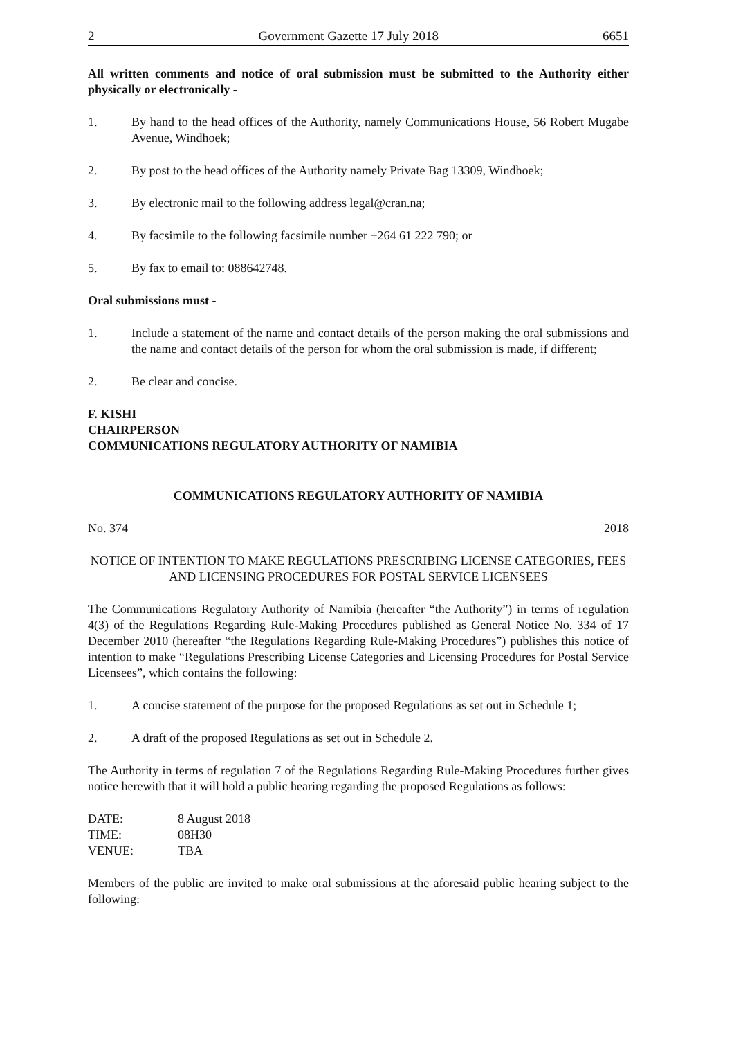2 Government Gazette 17 July 2018 6651
All written comments and notice of oral submission must be submitted to the Authority either physically or electronically -
1. By hand to the head offices of the Authority, namely Communications House, 56 Robert Mugabe Avenue, Windhoek;
2. By post to the head offices of the Authority namely Private Bag 13309, Windhoek;
3. By electronic mail to the following address legal@cran.na;
4. By facsimile to the following facsimile number +264 61 222 790; or
5. By fax to email to: 088642748.
Oral submissions must -
1. Include a statement of the name and contact details of the person making the oral submissions and the name and contact details of the person for whom the oral submission is made, if different;
2. Be clear and concise.
F. KISHI
CHAIRPERSON
COMMUNICATIONS REGULATORY AUTHORITY OF NAMIBIA
COMMUNICATIONS REGULATORY AUTHORITY OF NAMIBIA
No. 374 2018
NOTICE OF INTENTION TO MAKE REGULATIONS PRESCRIBING LICENSE CATEGORIES, FEES AND LICENSING PROCEDURES FOR POSTAL SERVICE LICENSEES
The Communications Regulatory Authority of Namibia (hereafter “the Authority”) in terms of regulation 4(3) of the Regulations Regarding Rule-Making Procedures published as General Notice No. 334 of 17 December 2010 (hereafter “the Regulations Regarding Rule-Making Procedures”) publishes this notice of intention to make “Regulations Prescribing License Categories and Licensing Procedures for Postal Service Licensees”, which contains the following:
1. A concise statement of the purpose for the proposed Regulations as set out in Schedule 1;
2. A draft of the proposed Regulations as set out in Schedule 2.
The Authority in terms of regulation 7 of the Regulations Regarding Rule-Making Procedures further gives notice herewith that it will hold a public hearing regarding the proposed Regulations as follows:
| DATE: | 8 August 2018 |
| TIME: | 08H30 |
| VENUE: | TBA |
Members of the public are invited to make oral submissions at the aforesaid public hearing subject to the following: